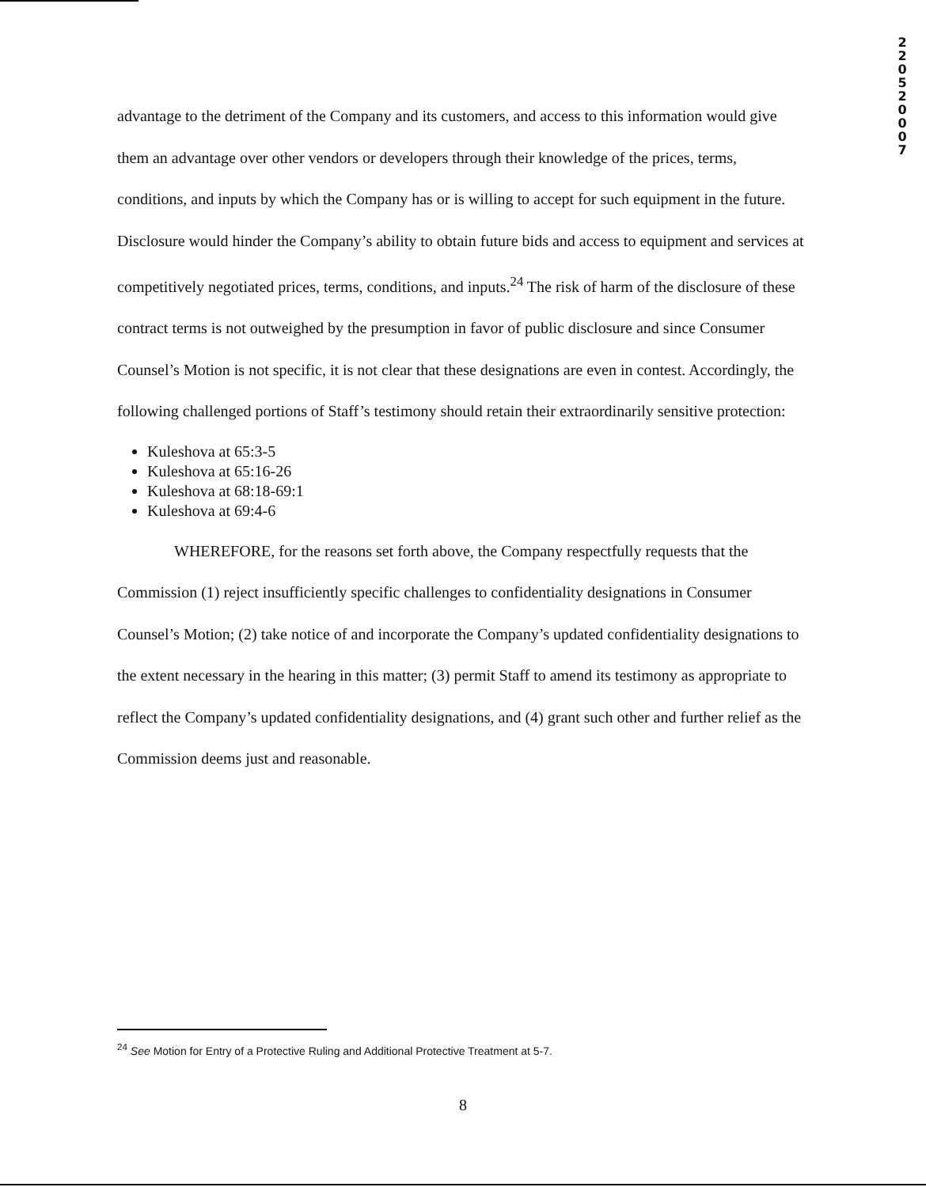2
2
0
5
2
0
0
0
7
advantage to the detriment of the Company and its customers, and access to this information would give them an advantage over other vendors or developers through their knowledge of the prices, terms, conditions, and inputs by which the Company has or is willing to accept for such equipment in the future. Disclosure would hinder the Company’s ability to obtain future bids and access to equipment and services at competitively negotiated prices, terms, conditions, and inputs.<sup>24</sup> The risk of harm of the disclosure of these contract terms is not outweighed by the presumption in favor of public disclosure and since Consumer Counsel’s Motion is not specific, it is not clear that these designations are even in contest. Accordingly, the following challenged portions of Staff’s testimony should retain their extraordinarily sensitive protection:
Kuleshova at 65:3-5
Kuleshova at 65:16-26
Kuleshova at 68:18-69:1
Kuleshova at 69:4-6
WHEREFORE, for the reasons set forth above, the Company respectfully requests that the Commission (1) reject insufficiently specific challenges to confidentiality designations in Consumer Counsel’s Motion; (2) take notice of and incorporate the Company’s updated confidentiality designations to the extent necessary in the hearing in this matter; (3) permit Staff to amend its testimony as appropriate to reflect the Company’s updated confidentiality designations, and (4) grant such other and further relief as the Commission deems just and reasonable.
<sup>24</sup> See Motion for Entry of a Protective Ruling and Additional Protective Treatment at 5-7.
8